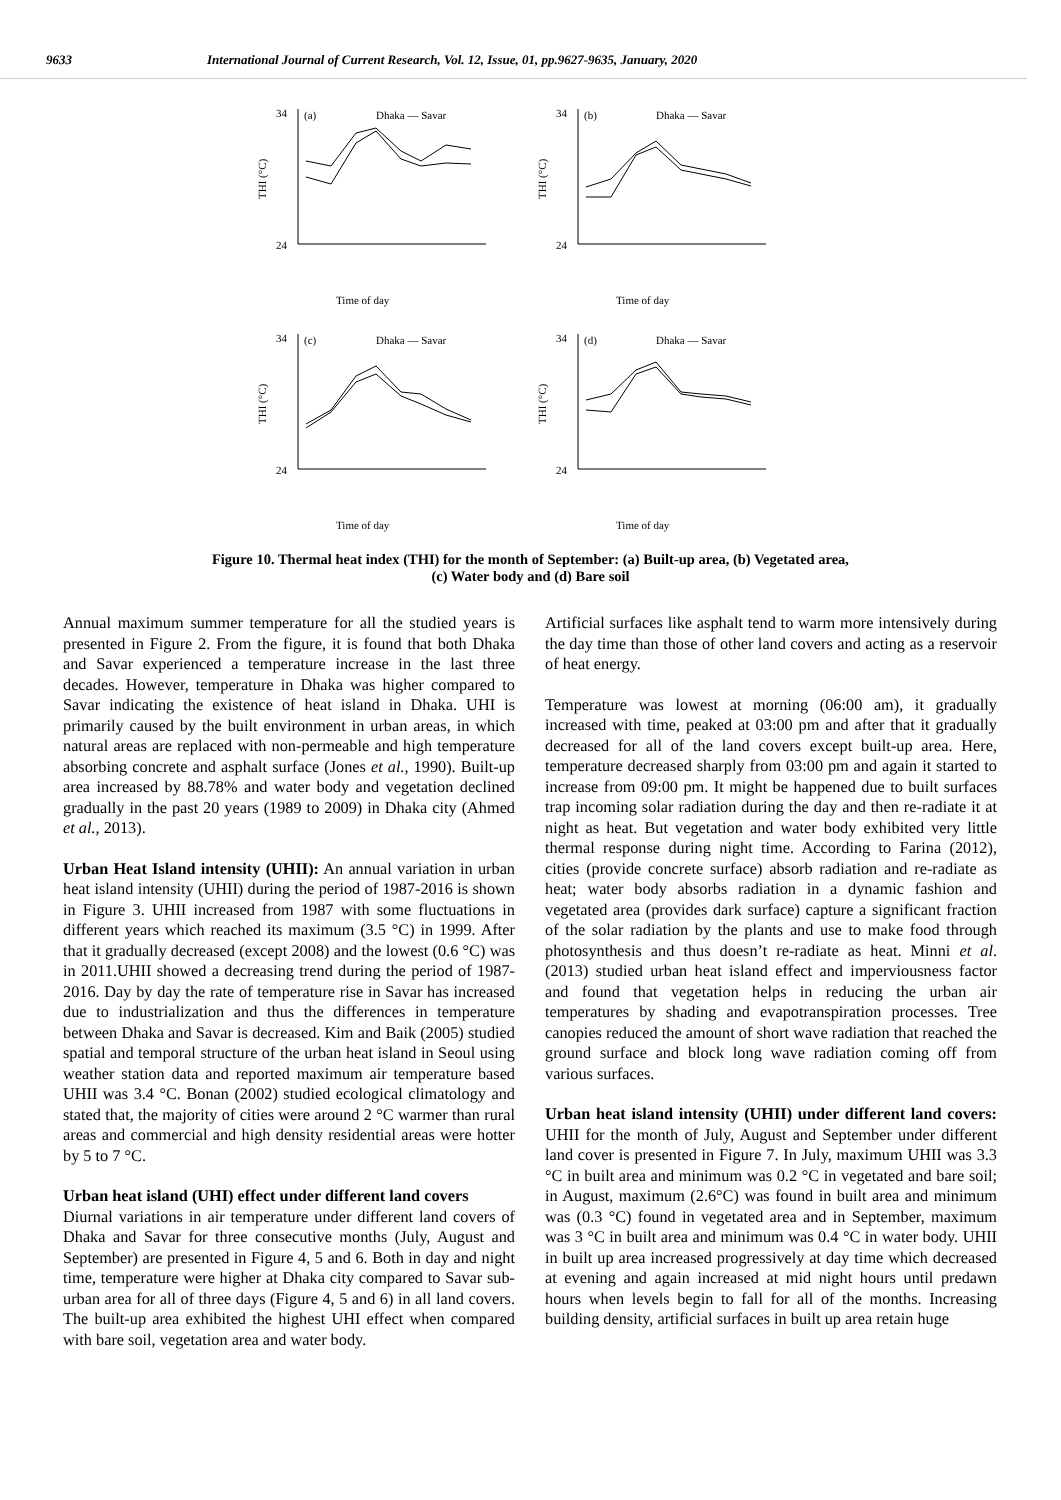9633 International Journal of Current Research, Vol. 12, Issue, 01, pp.9627-9635, January, 2020
THI (°C)
34
24
(a)
Dhaka — Savar
Time of day
THI (°C)
34
24
(b)
Dhaka — Savar
Time of day
THI (°C)
34
24
(c)
Dhaka — Savar
Time of day
THI (°C)
34
24
(d)
Dhaka — Savar
Time of day
Figure 10. Thermal heat index (THI) for the month of September: (a) Built-up area, (b) Vegetated area,
(c) Water body and (d) Bare soil
Annual maximum summer temperature for all the studied years is presented in Figure 2. From the figure, it is found that both Dhaka and Savar experienced a temperature increase in the last three decades. However, temperature in Dhaka was higher compared to Savar indicating the existence of heat island in Dhaka. UHI is primarily caused by the built environment in urban areas, in which natural areas are replaced with non-permeable and high temperature absorbing concrete and asphalt surface (Jones et al., 1990). Built-up area increased by 88.78% and water body and vegetation declined gradually in the past 20 years (1989 to 2009) in Dhaka city (Ahmed et al., 2013).
Urban Heat Island intensity (UHII): An annual variation in urban heat island intensity (UHII) during the period of 1987-2016 is shown in Figure 3. UHII increased from 1987 with some fluctuations in different years which reached its maximum (3.5 °C) in 1999. After that it gradually decreased (except 2008) and the lowest (0.6 °C) was in 2011.UHII showed a decreasing trend during the period of 1987-2016. Day by day the rate of temperature rise in Savar has increased due to industrialization and thus the differences in temperature between Dhaka and Savar is decreased. Kim and Baik (2005) studied spatial and temporal structure of the urban heat island in Seoul using weather station data and reported maximum air temperature based UHII was 3.4 °C. Bonan (2002) studied ecological climatology and stated that, the majority of cities were around 2 °C warmer than rural areas and commercial and high density residential areas were hotter by 5 to 7 °C.
Urban heat island (UHI) effect under different land covers
Diurnal variations in air temperature under different land covers of Dhaka and Savar for three consecutive months (July, August and September) are presented in Figure 4, 5 and 6. Both in day and night time, temperature were higher at Dhaka city compared to Savar sub-urban area for all of three days (Figure 4, 5 and 6) in all land covers. The built-up area exhibited the highest UHI effect when compared with bare soil, vegetation area and water body.
Artificial surfaces like asphalt tend to warm more intensively during the day time than those of other land covers and acting as a reservoir of heat energy.
Temperature was lowest at morning (06:00 am), it gradually increased with time, peaked at 03:00 pm and after that it gradually decreased for all of the land covers except built-up area. Here, temperature decreased sharply from 03:00 pm and again it started to increase from 09:00 pm. It might be happened due to built surfaces trap incoming solar radiation during the day and then re-radiate it at night as heat. But vegetation and water body exhibited very little thermal response during night time. According to Farina (2012), cities (provide concrete surface) absorb radiation and re-radiate as heat; water body absorbs radiation in a dynamic fashion and vegetated area (provides dark surface) capture a significant fraction of the solar radiation by the plants and use to make food through photosynthesis and thus doesn’t re-radiate as heat. Minni et al. (2013) studied urban heat island effect and imperviousness factor and found that vegetation helps in reducing the urban air temperatures by shading and evapotranspiration processes. Tree canopies reduced the amount of short wave radiation that reached the ground surface and block long wave radiation coming off from various surfaces.
Urban heat island intensity (UHII) under different land covers: UHII for the month of July, August and September under different land cover is presented in Figure 7. In July, maximum UHII was 3.3 °C in built area and minimum was 0.2 °C in vegetated and bare soil; in August, maximum (2.6°C) was found in built area and minimum was (0.3 °C) found in vegetated area and in September, maximum was 3 °C in built area and minimum was 0.4 °C in water body. UHII in built up area increased progressively at day time which decreased at evening and again increased at mid night hours until predawn hours when levels begin to fall for all of the months. Increasing building density, artificial surfaces in built up area retain huge